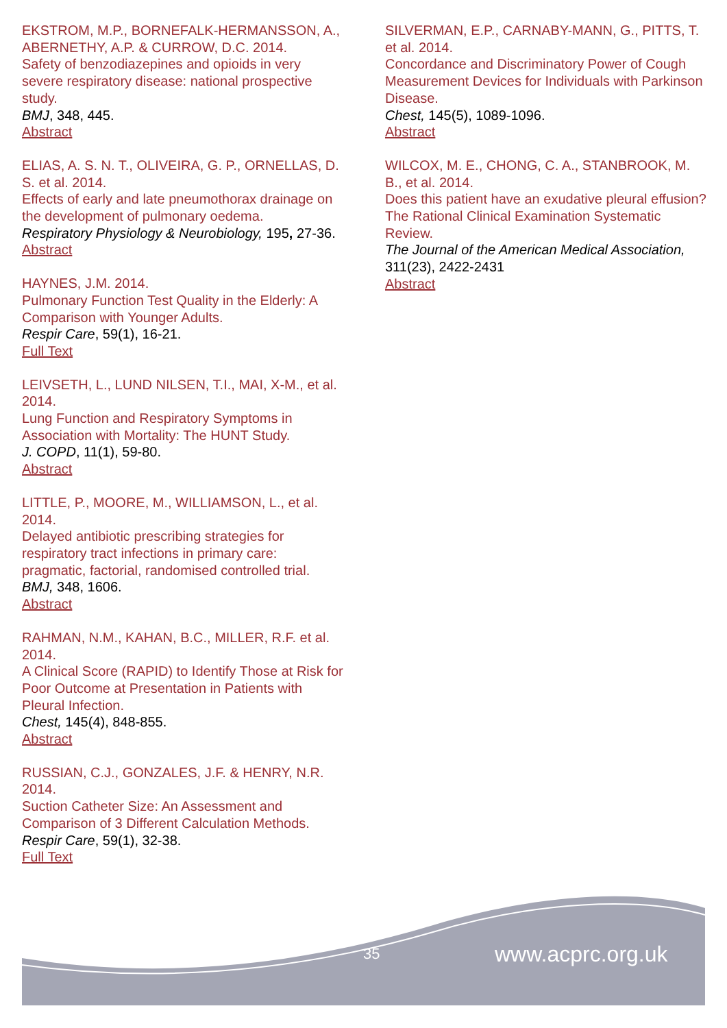EKSTROM, M.P., BORNEFALK-HERMANSSON, A., ABERNETHY, A.P. & CURROW, D.C. 2014.
Safety of benzodiazepines and opioids in very severe respiratory disease: national prospective study.
BMJ, 348, 445.
Abstract
ELIAS, A. S. N. T., OLIVEIRA, G. P., ORNELLAS, D. S. et al. 2014.
Effects of early and late pneumothorax drainage on the development of pulmonary oedema.
Respiratory Physiology & Neurobiology, 195, 27-36.
Abstract
HAYNES, J.M. 2014.
Pulmonary Function Test Quality in the Elderly: A Comparison with Younger Adults.
Respir Care, 59(1), 16-21.
Full Text
LEIVSETH, L., LUND NILSEN, T.I., MAI, X-M., et al. 2014.
Lung Function and Respiratory Symptoms in Association with Mortality: The HUNT Study.
J. COPD, 11(1), 59-80.
Abstract
LITTLE, P., MOORE, M., WILLIAMSON, L., et al. 2014.
Delayed antibiotic prescribing strategies for respiratory tract infections in primary care: pragmatic, factorial, randomised controlled trial.
BMJ, 348, 1606.
Abstract
RAHMAN, N.M., KAHAN, B.C., MILLER, R.F. et al. 2014.
A Clinical Score (RAPID) to Identify Those at Risk for Poor Outcome at Presentation in Patients with Pleural Infection.
Chest, 145(4), 848-855.
Abstract
RUSSIAN, C.J., GONZALES, J.F. & HENRY, N.R. 2014.
Suction Catheter Size: An Assessment and Comparison of 3 Different Calculation Methods.
Respir Care, 59(1), 32-38.
Full Text
SILVERMAN, E.P., CARNABY-MANN, G., PITTS, T. et al. 2014.
Concordance and Discriminatory Power of Cough Measurement Devices for Individuals with Parkinson Disease.
Chest, 145(5), 1089-1096.
Abstract
WILCOX, M. E., CHONG, C. A., STANBROOK, M. B., et al. 2014.
Does this patient have an exudative pleural effusion? The Rational Clinical Examination Systematic Review.
The Journal of the American Medical Association, 311(23), 2422-2431
Abstract
35 www.acprc.org.uk